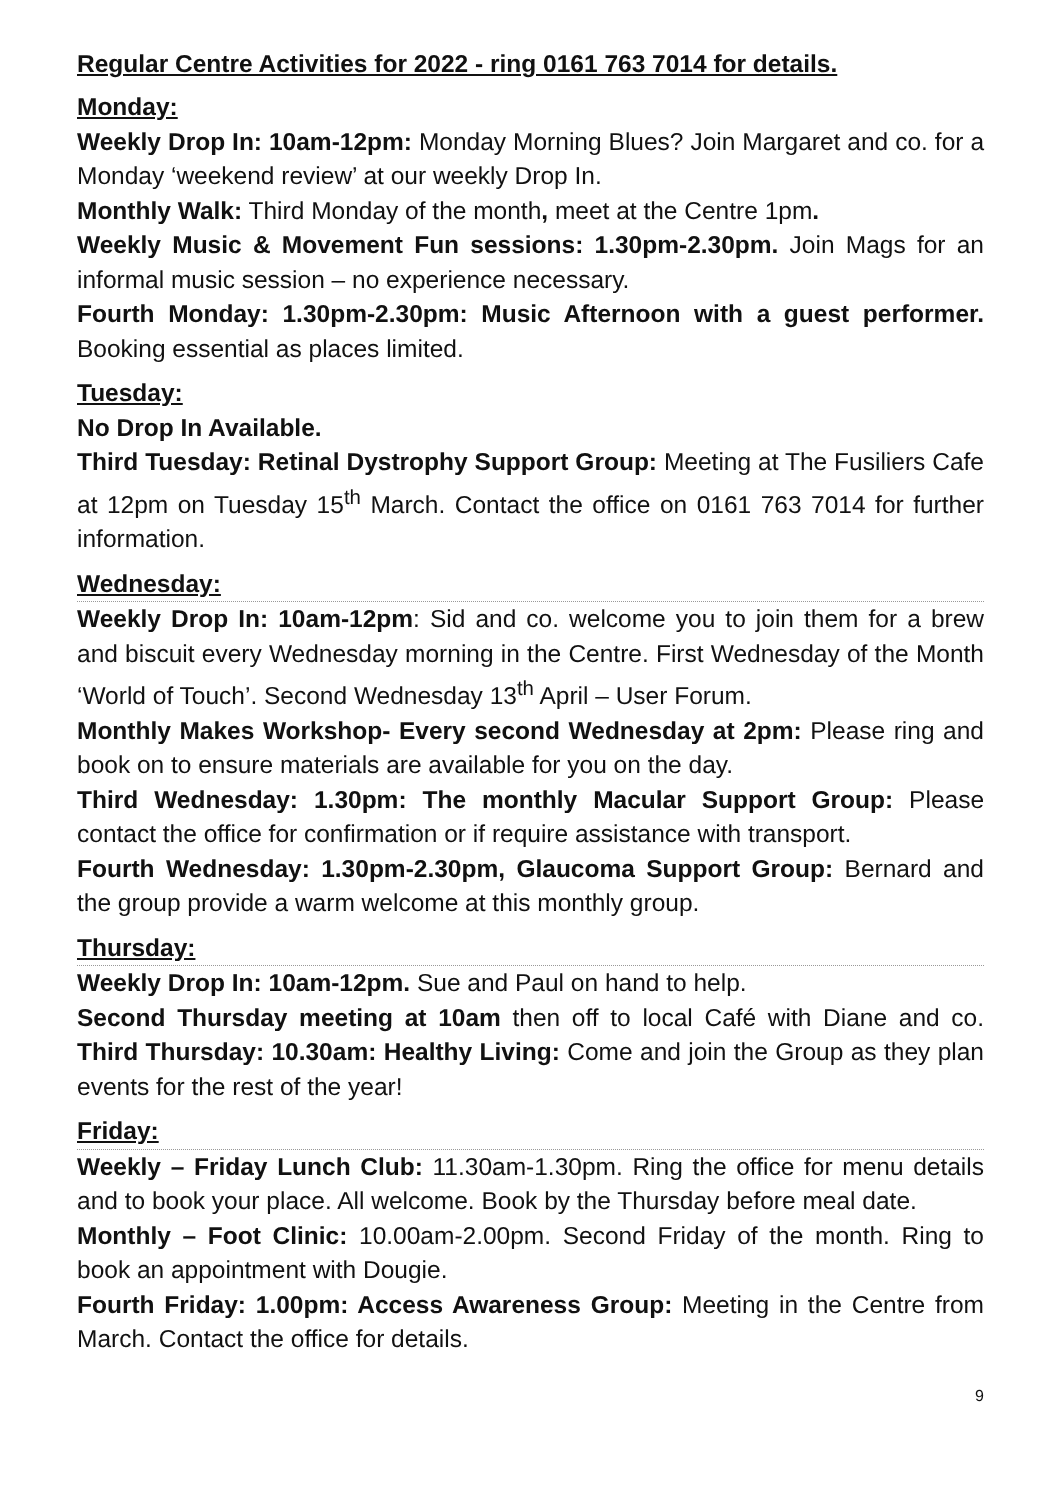Regular Centre Activities for 2022 - ring 0161 763 7014 for details.
Monday:
Weekly Drop In: 10am-12pm: Monday Morning Blues? Join Margaret and co. for a Monday ‘weekend review’ at our weekly Drop In.
Monthly Walk: Third Monday of the month, meet at the Centre 1pm.
Weekly Music & Movement Fun sessions: 1.30pm-2.30pm. Join Mags for an informal music session – no experience necessary.
Fourth Monday: 1.30pm-2.30pm: Music Afternoon with a guest performer. Booking essential as places limited.
Tuesday:
No Drop In Available.
Third Tuesday: Retinal Dystrophy Support Group: Meeting at The Fusiliers Cafe at 12pm on Tuesday 15<sup>th</sup> March. Contact the office on 0161 763 7014 for further information.
Wednesday:
Weekly Drop In: 10am-12pm: Sid and co. welcome you to join them for a brew and biscuit every Wednesday morning in the Centre. First Wednesday of the Month ‘World of Touch’. Second Wednesday 13<sup>th</sup> April – User Forum.
Monthly Makes Workshop- Every second Wednesday at 2pm: Please ring and book on to ensure materials are available for you on the day.
Third Wednesday: 1.30pm: The monthly Macular Support Group: Please contact the office for confirmation or if require assistance with transport.
Fourth Wednesday: 1.30pm-2.30pm, Glaucoma Support Group: Bernard and the group provide a warm welcome at this monthly group.
Thursday:
Weekly Drop In: 10am-12pm. Sue and Paul on hand to help.
Second Thursday meeting at 10am then off to local Café with Diane and co. Third Thursday: 10.30am: Healthy Living: Come and join the Group as they plan events for the rest of the year!
Friday:
Weekly – Friday Lunch Club: 11.30am-1.30pm. Ring the office for menu details and to book your place. All welcome. Book by the Thursday before meal date.
Monthly – Foot Clinic: 10.00am-2.00pm. Second Friday of the month. Ring to book an appointment with Dougie.
Fourth Friday: 1.00pm: Access Awareness Group: Meeting in the Centre from March. Contact the office for details.
9